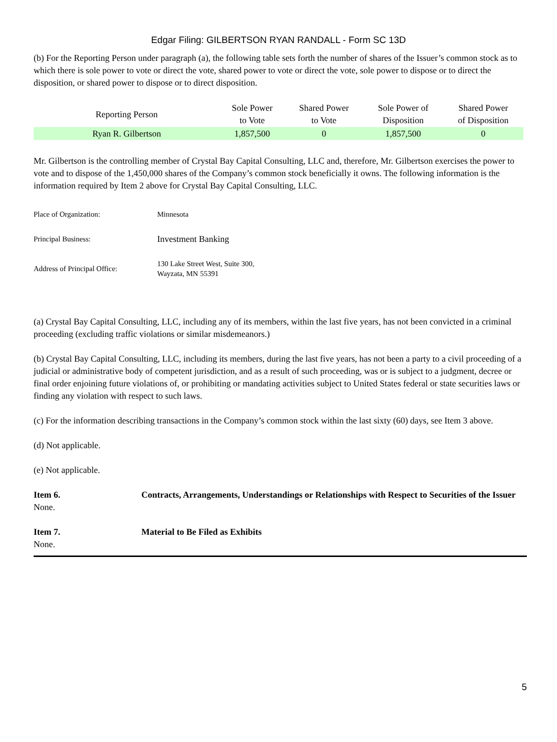Edgar Filing: GILBERTSON RYAN RANDALL - Form SC 13D
(b) For the Reporting Person under paragraph (a), the following table sets forth the number of shares of the Issuer’s common stock as to which there is sole power to vote or direct the vote, shared power to vote or direct the vote, sole power to dispose or to direct the disposition, or shared power to dispose or to direct disposition.
| Reporting Person | Sole Power to Vote | Shared Power to Vote | Sole Power of Disposition | Shared Power of Disposition |
| --- | --- | --- | --- | --- |
| Ryan R. Gilbertson | 1,857,500 | 0 | 1,857,500 | 0 |
Mr. Gilbertson is the controlling member of Crystal Bay Capital Consulting, LLC and, therefore, Mr. Gilbertson exercises the power to vote and to dispose of the 1,450,000 shares of the Company’s common stock beneficially it owns. The following information is the information required by Item 2 above for Crystal Bay Capital Consulting, LLC.
| Place of Organization: | Minnesota |
| Principal Business: | Investment Banking |
| Address of Principal Office: | 130 Lake Street West, Suite 300, Wayzata, MN 55391 |
(a) Crystal Bay Capital Consulting, LLC, including any of its members, within the last five years, has not been convicted in a criminal proceeding (excluding traffic violations or similar misdemeanors.)
(b) Crystal Bay Capital Consulting, LLC, including its members, during the last five years, has not been a party to a civil proceeding of a judicial or administrative body of competent jurisdiction, and as a result of such proceeding, was or is subject to a judgment, decree or final order enjoining future violations of, or prohibiting or mandating activities subject to United States federal or state securities laws or finding any violation with respect to such laws.
(c) For the information describing transactions in the Company’s common stock within the last sixty (60) days, see Item 3 above.
(d) Not applicable.
(e) Not applicable.
Item 6. Contracts, Arrangements, Understandings or Relationships with Respect to Securities of the Issuer
None.
Item 7. Material to Be Filed as Exhibits
None.
5